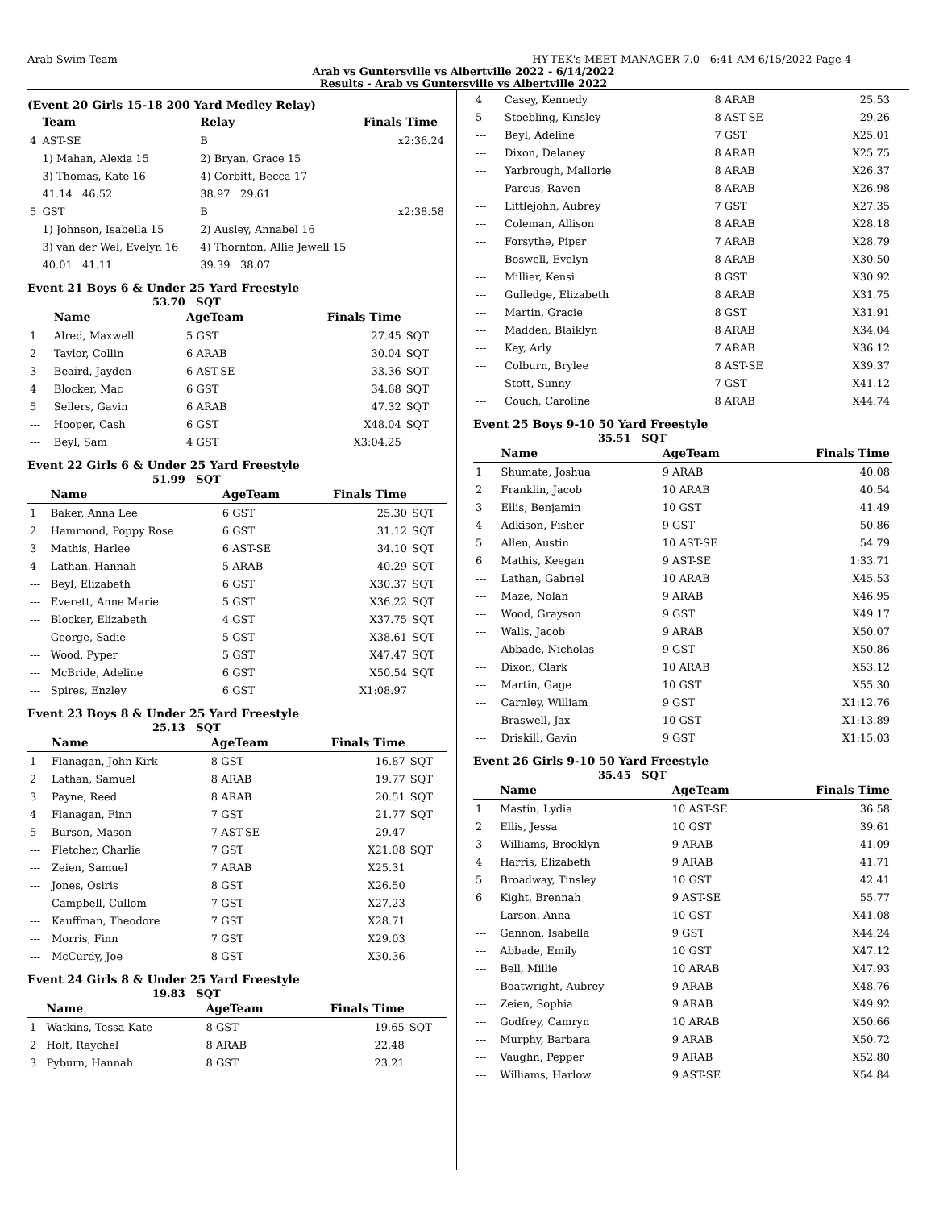Arab Swim Team HY-TEK's MEET MANAGER 7.0 - 6:41 AM 6/15/2022 Page 4
Arab vs Guntersville vs Albertville 2022 - 6/14/2022
Results - Arab vs Guntersville vs Albertville 2022
(Event 20 Girls 15-18 200 Yard Medley Relay)
| | Team | | Relay | Finals Time |
| --- | --- | --- | --- | --- |
| 4 | AST-SE | | B | x2:36.24 |
| | 1) Mahan, Alexia 15 | | 2) Bryan, Grace 15 | |
| | 3) Thomas, Kate 16 | | 4) Corbitt, Becca 17 | |
| | 41.14 46.52 | | 38.97 29.61 | |
| 5 | GST | | B | x2:38.58 |
| | 1) Johnson, Isabella 15 | | 2) Ausley, Annabel 16 | |
| | 3) van der Wel, Evelyn 16 | | 4) Thornton, Allie Jewell 15 | |
| | 40.01 41.11 | | 39.39 38.07 | |
Event 21 Boys 6 & Under 25 Yard Freestyle
53.70 SQT
| | Name | AgeTeam | Finals Time | |
| --- | --- | --- | --- | --- |
| 1 | Alred, Maxwell | 5 GST | 27.45 | SQT |
| 2 | Taylor, Collin | 6 ARAB | 30.04 | SQT |
| 3 | Beaird, Jayden | 6 AST-SE | 33.36 | SQT |
| 4 | Blocker, Mac | 6 GST | 34.68 | SQT |
| 5 | Sellers, Gavin | 6 ARAB | 47.32 | SQT |
| --- | Hooper, Cash | 6 GST | X48.04 | SQT |
| --- | Beyl, Sam | 4 GST | X3:04.25 | |
Event 22 Girls 6 & Under 25 Yard Freestyle
51.99 SQT
| | Name | AgeTeam | Finals Time | |
| --- | --- | --- | --- | --- |
| 1 | Baker, Anna Lee | 6 GST | 25.30 | SQT |
| 2 | Hammond, Poppy Rose | 6 GST | 31.12 | SQT |
| 3 | Mathis, Harlee | 6 AST-SE | 34.10 | SQT |
| 4 | Lathan, Hannah | 5 ARAB | 40.29 | SQT |
| --- | Beyl, Elizabeth | 6 GST | X30.37 | SQT |
| --- | Everett, Anne Marie | 5 GST | X36.22 | SQT |
| --- | Blocker, Elizabeth | 4 GST | X37.75 | SQT |
| --- | George, Sadie | 5 GST | X38.61 | SQT |
| --- | Wood, Pyper | 5 GST | X47.47 | SQT |
| --- | McBride, Adeline | 6 GST | X50.54 | SQT |
| --- | Spires, Enzley | 6 GST | X1:08.97 | |
Event 23 Boys 8 & Under 25 Yard Freestyle
25.13 SQT
| | Name | AgeTeam | Finals Time | |
| --- | --- | --- | --- | --- |
| 1 | Flanagan, John Kirk | 8 GST | 16.87 | SQT |
| 2 | Lathan, Samuel | 8 ARAB | 19.77 | SQT |
| 3 | Payne, Reed | 8 ARAB | 20.51 | SQT |
| 4 | Flanagan, Finn | 7 GST | 21.77 | SQT |
| 5 | Burson, Mason | 7 AST-SE | 29.47 | |
| --- | Fletcher, Charlie | 7 GST | X21.08 | SQT |
| --- | Zeien, Samuel | 7 ARAB | X25.31 | |
| --- | Jones, Osiris | 8 GST | X26.50 | |
| --- | Campbell, Cullom | 7 GST | X27.23 | |
| --- | Kauffman, Theodore | 7 GST | X28.71 | |
| --- | Morris, Finn | 7 GST | X29.03 | |
| --- | McCurdy, Joe | 8 GST | X30.36 | |
Event 24 Girls 8 & Under 25 Yard Freestyle
19.83 SQT
| | Name | AgeTeam | Finals Time | |
| --- | --- | --- | --- | --- |
| 1 | Watkins, Tessa Kate | 8 GST | 19.65 | SQT |
| 2 | Holt, Raychel | 8 ARAB | 22.48 | |
| 3 | Pyburn, Hannah | 8 GST | 23.21 | |
| 4 | Casey, Kennedy | 8 ARAB | 25.53 |
| 5 | Stoebling, Kinsley | 8 AST-SE | 29.26 |
| --- | Beyl, Adeline | 7 GST | X25.01 |
| --- | Dixon, Delaney | 8 ARAB | X25.75 |
| --- | Yarbrough, Mallorie | 8 ARAB | X26.37 |
| --- | Parcus, Raven | 8 ARAB | X26.98 |
| --- | Littlejohn, Aubrey | 7 GST | X27.35 |
| --- | Coleman, Allison | 8 ARAB | X28.18 |
| --- | Forsythe, Piper | 7 ARAB | X28.79 |
| --- | Boswell, Evelyn | 8 ARAB | X30.50 |
| --- | Millier, Kensi | 8 GST | X30.92 |
| --- | Gulledge, Elizabeth | 8 ARAB | X31.75 |
| --- | Martin, Gracie | 8 GST | X31.91 |
| --- | Madden, Blaiklyn | 8 ARAB | X34.04 |
| --- | Key, Arly | 7 ARAB | X36.12 |
| --- | Colburn, Brylee | 8 AST-SE | X39.37 |
| --- | Stott, Sunny | 7 GST | X41.12 |
| --- | Couch, Caroline | 8 ARAB | X44.74 |
Event 25 Boys 9-10 50 Yard Freestyle
35.51 SQT
| | Name | AgeTeam | Finals Time |
| --- | --- | --- | --- |
| 1 | Shumate, Joshua | 9 ARAB | 40.08 |
| 2 | Franklin, Jacob | 10 ARAB | 40.54 |
| 3 | Ellis, Benjamin | 10 GST | 41.49 |
| 4 | Adkison, Fisher | 9 GST | 50.86 |
| 5 | Allen, Austin | 10 AST-SE | 54.79 |
| 6 | Mathis, Keegan | 9 AST-SE | 1:33.71 |
| --- | Lathan, Gabriel | 10 ARAB | X45.53 |
| --- | Maze, Nolan | 9 ARAB | X46.95 |
| --- | Wood, Grayson | 9 GST | X49.17 |
| --- | Walls, Jacob | 9 ARAB | X50.07 |
| --- | Abbade, Nicholas | 9 GST | X50.86 |
| --- | Dixon, Clark | 10 ARAB | X53.12 |
| --- | Martin, Gage | 10 GST | X55.30 |
| --- | Carnley, William | 9 GST | X1:12.76 |
| --- | Braswell, Jax | 10 GST | X1:13.89 |
| --- | Driskill, Gavin | 9 GST | X1:15.03 |
Event 26 Girls 9-10 50 Yard Freestyle
35.45 SQT
| | Name | AgeTeam | Finals Time |
| --- | --- | --- | --- |
| 1 | Mastin, Lydia | 10 AST-SE | 36.58 |
| 2 | Ellis, Jessa | 10 GST | 39.61 |
| 3 | Williams, Brooklyn | 9 ARAB | 41.09 |
| 4 | Harris, Elizabeth | 9 ARAB | 41.71 |
| 5 | Broadway, Tinsley | 10 GST | 42.41 |
| 6 | Kight, Brennah | 9 AST-SE | 55.77 |
| --- | Larson, Anna | 10 GST | X41.08 |
| --- | Gannon, Isabella | 9 GST | X44.24 |
| --- | Abbade, Emily | 10 GST | X47.12 |
| --- | Bell, Millie | 10 ARAB | X47.93 |
| --- | Boatwright, Aubrey | 9 ARAB | X48.76 |
| --- | Zeien, Sophia | 9 ARAB | X49.92 |
| --- | Godfrey, Camryn | 10 ARAB | X50.66 |
| --- | Murphy, Barbara | 9 ARAB | X50.72 |
| --- | Vaughn, Pepper | 9 ARAB | X52.80 |
| --- | Williams, Harlow | 9 AST-SE | X54.84 |